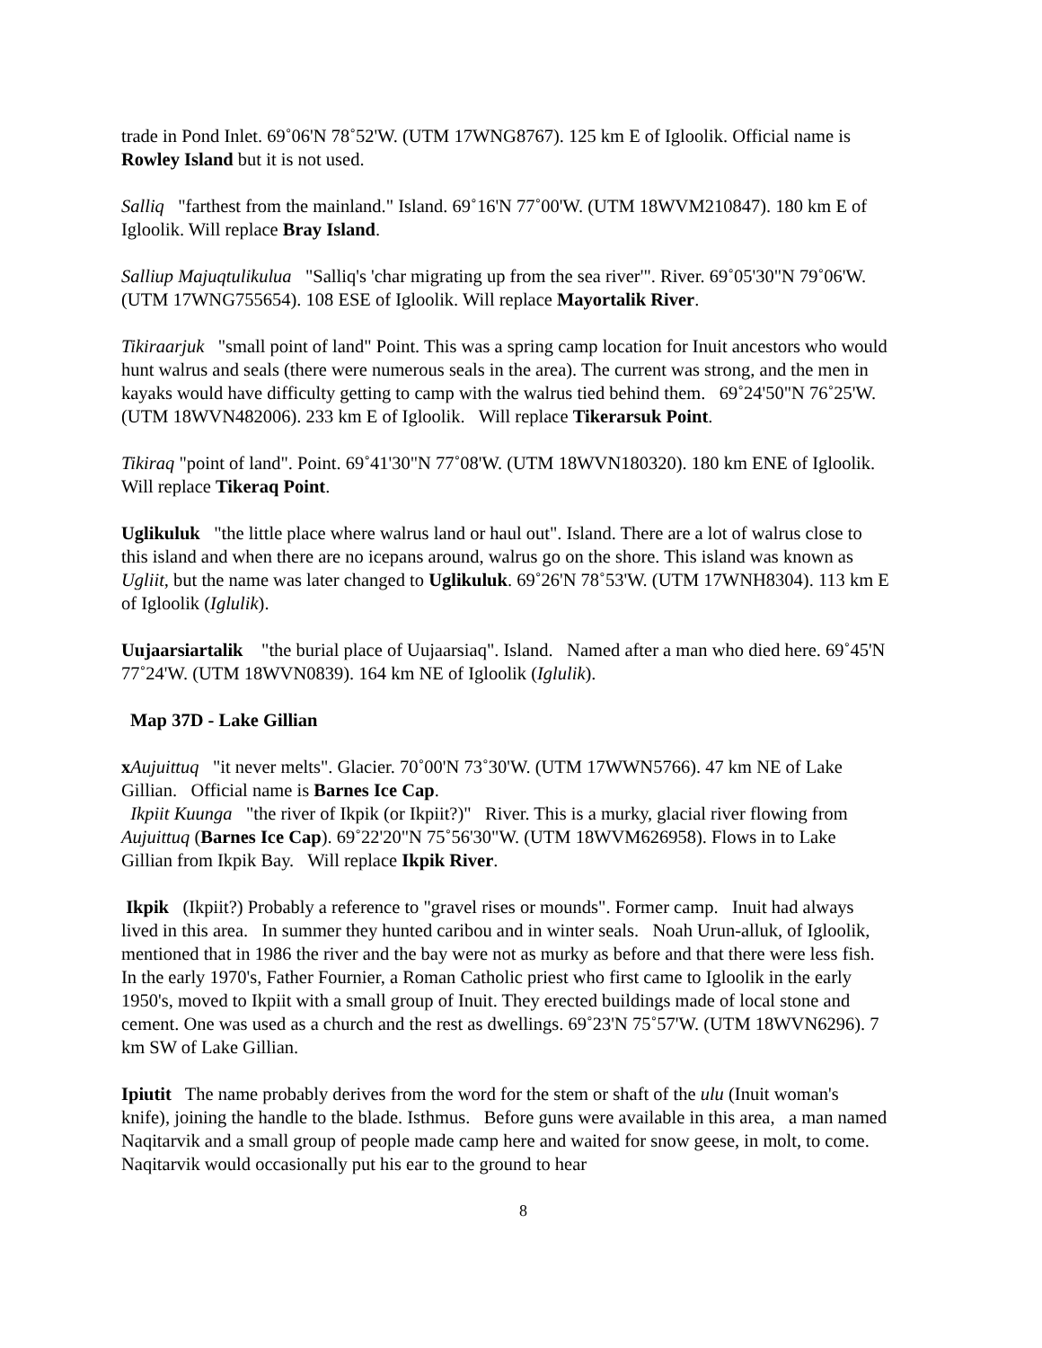trade in Pond Inlet. 69˚06'N 78˚52'W. (UTM 17WNG8767). 125 km E of Igloolik. Official name is Rowley Island but it is not used.
Salliq "farthest from the mainland." Island. 69˚16'N 77˚00'W. (UTM 18WVM210847). 180 km E of Igloolik. Will replace Bray Island.
Salliup Majuqtulikulua "Salliq's 'char migrating up from the sea river'". River. 69˚05'30"N 79˚06'W. (UTM 17WNG755654). 108 ESE of Igloolik. Will replace Mayortalik River.
Tikiraarjuk "small point of land" Point. This was a spring camp location for Inuit ancestors who would hunt walrus and seals (there were numerous seals in the area). The current was strong, and the men in kayaks would have difficulty getting to camp with the walrus tied behind them. 69˚24'50"N 76˚25'W. (UTM 18WVN482006). 233 km E of Igloolik. Will replace Tikerarsuk Point.
Tikiraq "point of land". Point. 69˚41'30"N 77˚08'W. (UTM 18WVN180320). 180 km ENE of Igloolik. Will replace Tikeraq Point.
Uglikuluk "the little place where walrus land or haul out". Island. There are a lot of walrus close to this island and when there are no icepans around, walrus go on the shore. This island was known as Ugliit, but the name was later changed to Uglikuluk. 69˚26'N 78˚53'W. (UTM 17WNH8304). 113 km E of Igloolik (Iglulik).
Uujaarsiartalik "the burial place of Uujaarsiaq". Island. Named after a man who died here. 69˚45'N 77˚24'W. (UTM 18WVN0839). 164 km NE of Igloolik (Iglulik).
Map 37D - Lake Gillian
xAujuittuq "it never melts". Glacier. 70˚00'N 73˚30'W. (UTM 17WWN5766). 47 km NE of Lake Gillian. Official name is Barnes Ice Cap.
Ikpiit Kuunga "the river of Ikpik (or Ikpiit?)" River. This is a murky, glacial river flowing from Aujuittuq (Barnes Ice Cap). 69˚22'20"N 75˚56'30"W. (UTM 18WVM626958). Flows in to Lake Gillian from Ikpik Bay. Will replace Ikpik River.
Ikpik (Ikpiit?) Probably a reference to "gravel rises or mounds". Former camp. Inuit had always lived in this area. In summer they hunted caribou and in winter seals. Noah Urun-alluk, of Igloolik, mentioned that in 1986 the river and the bay were not as murky as before and that there were less fish. In the early 1970's, Father Fournier, a Roman Catholic priest who first came to Igloolik in the early 1950's, moved to Ikpiit with a small group of Inuit. They erected buildings made of local stone and cement. One was used as a church and the rest as dwellings. 69˚23'N 75˚57'W. (UTM 18WVN6296). 7 km SW of Lake Gillian.
Ipiutit The name probably derives from the word for the stem or shaft of the ulu (Inuit woman's knife), joining the handle to the blade. Isthmus. Before guns were available in this area, a man named Naqitarvik and a small group of people made camp here and waited for snow geese, in molt, to come. Naqitarvik would occasionally put his ear to the ground to hear
8